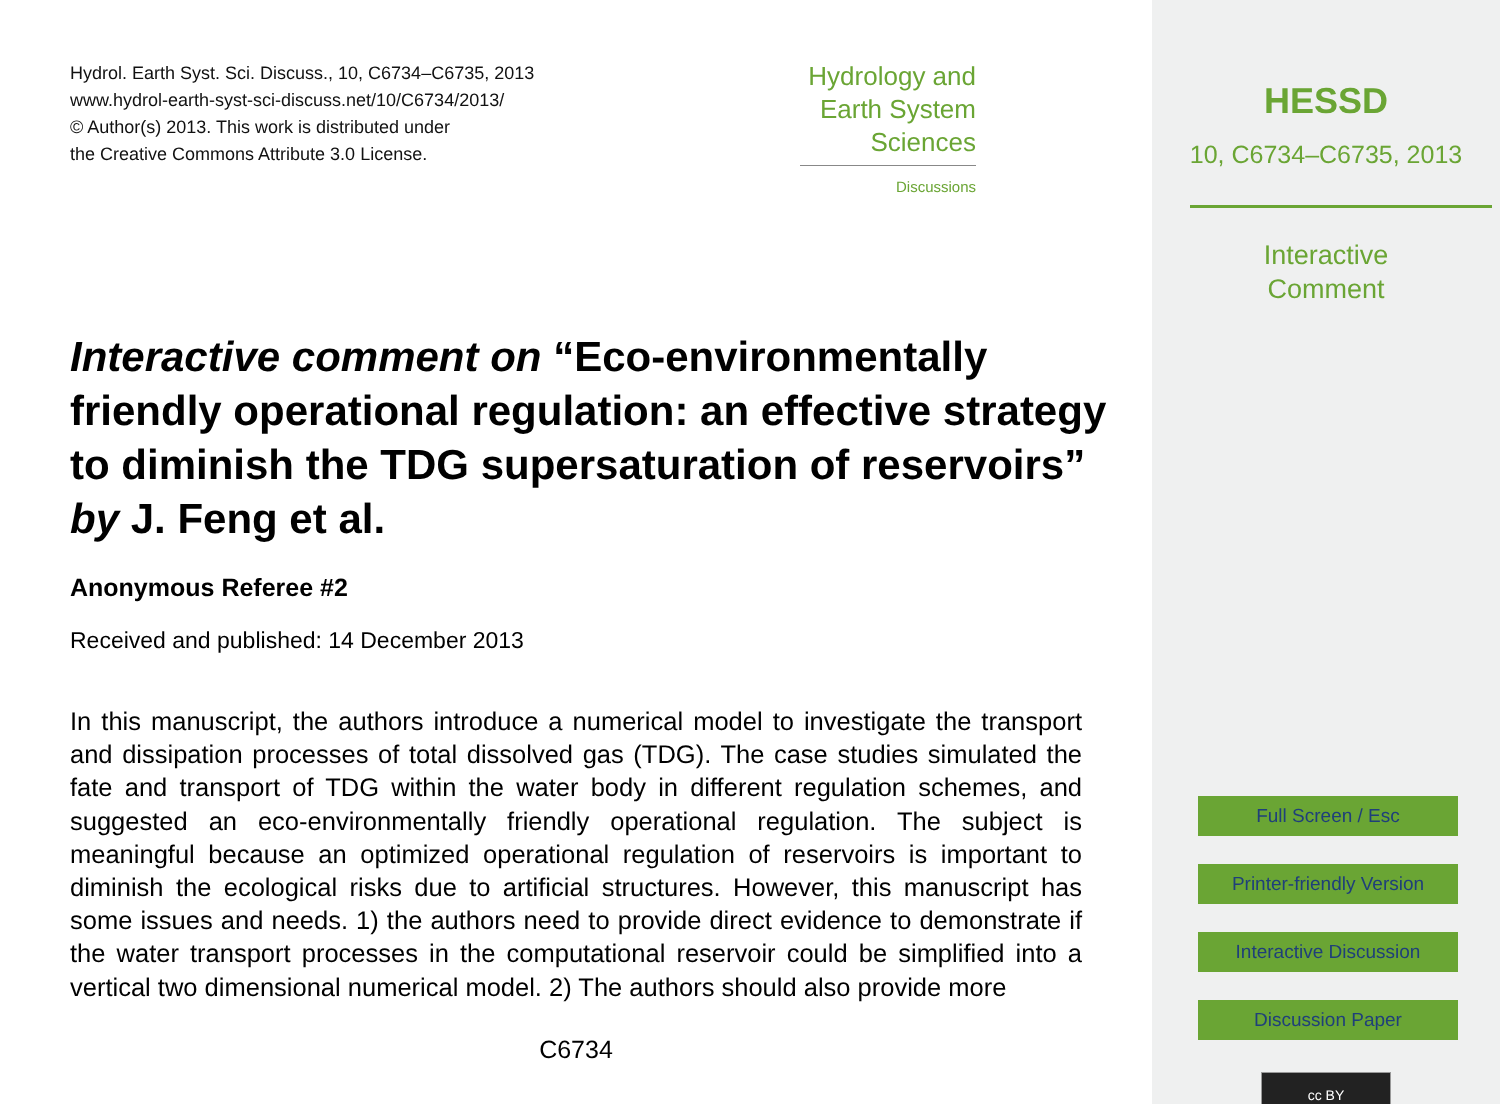Hydrol. Earth Syst. Sci. Discuss., 10, C6734–C6735, 2013
www.hydrol-earth-syst-sci-discuss.net/10/C6734/2013/
© Author(s) 2013. This work is distributed under
the Creative Commons Attribute 3.0 License.
Hydrology and
Earth System
Sciences
Discussions
Interactive comment on “Eco-environmentally friendly operational regulation: an effective strategy to diminish the TDG supersaturation of reservoirs” by J. Feng et al.
Anonymous Referee #2
Received and published: 14 December 2013
In this manuscript, the authors introduce a numerical model to investigate the transport and dissipation processes of total dissolved gas (TDG). The case studies simulated the fate and transport of TDG within the water body in different regulation schemes, and suggested an eco-environmentally friendly operational regulation. The subject is meaningful because an optimized operational regulation of reservoirs is important to diminish the ecological risks due to artificial structures. However, this manuscript has some issues and needs. 1) the authors need to provide direct evidence to demonstrate if the water transport processes in the computational reservoir could be simplified into a vertical two dimensional numerical model. 2) The authors should also provide more
C6734
HESSD
10, C6734–C6735, 2013
Interactive
Comment
Full Screen / Esc
Printer-friendly Version
Interactive Discussion
Discussion Paper
cc BY